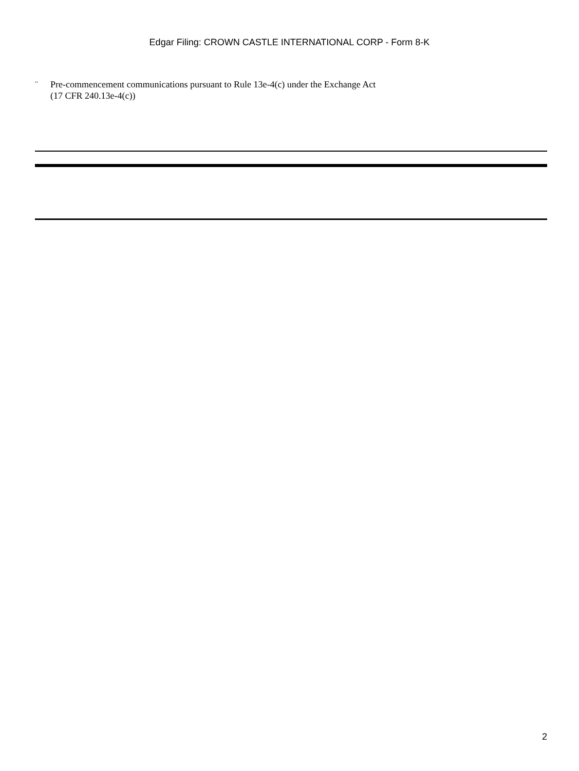Edgar Filing: CROWN CASTLE INTERNATIONAL CORP - Form 8-K
¨ Pre-commencement communications pursuant to Rule 13e-4(c) under the Exchange Act
(17 CFR 240.13e-4(c))
2